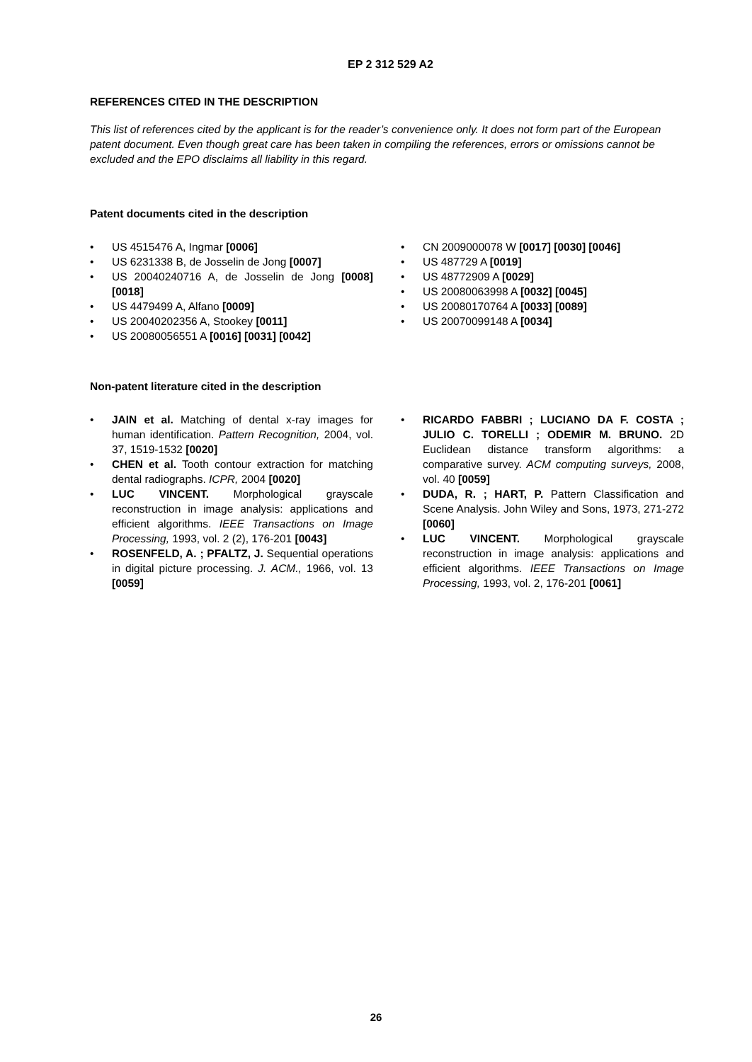EP 2 312 529 A2
REFERENCES CITED IN THE DESCRIPTION
This list of references cited by the applicant is for the reader’s convenience only. It does not form part of the European patent document. Even though great care has been taken in compiling the references, errors or omissions cannot be excluded and the EPO disclaims all liability in this regard.
Patent documents cited in the description
• US 4515476 A, Ingmar [0006]
• US 6231338 B, de Josselin de Jong [0007]
• US 20040240716 A, de Josselin de Jong [0008] [0018]
• US 4479499 A, Alfano [0009]
• US 20040202356 A, Stookey [0011]
• US 20080056551 A [0016] [0031] [0042]
• CN 2009000078 W [0017] [0030] [0046]
• US 487729 A [0019]
• US 48772909 A [0029]
• US 20080063998 A [0032] [0045]
• US 20080170764 A [0033] [0089]
• US 20070099148 A [0034]
Non-patent literature cited in the description
• JAIN et al. Matching of dental x-ray images for human identification. Pattern Recognition, 2004, vol. 37, 1519-1532 [0020]
• CHEN et al. Tooth contour extraction for matching dental radiographs. ICPR, 2004 [0020]
• LUC VINCENT. Morphological grayscale reconstruction in image analysis: applications and efficient algorithms. IEEE Transactions on Image Processing, 1993, vol. 2 (2), 176-201 [0043]
• ROSENFELD, A. ; PFALTZ, J. Sequential operations in digital picture processing. J. ACM., 1966, vol. 13 [0059]
• RICARDO FABBRI ; LUCIANO DA F. COSTA ; JULIO C. TORELLI ; ODEMIR M. BRUNO. 2D Euclidean distance transform algorithms: a comparative survey. ACM computing surveys, 2008, vol. 40 [0059]
• DUDA, R. ; HART, P. Pattern Classification and Scene Analysis. John Wiley and Sons, 1973, 271-272 [0060]
• LUC VINCENT. Morphological grayscale reconstruction in image analysis: applications and efficient algorithms. IEEE Transactions on Image Processing, 1993, vol. 2, 176-201 [0061]
26